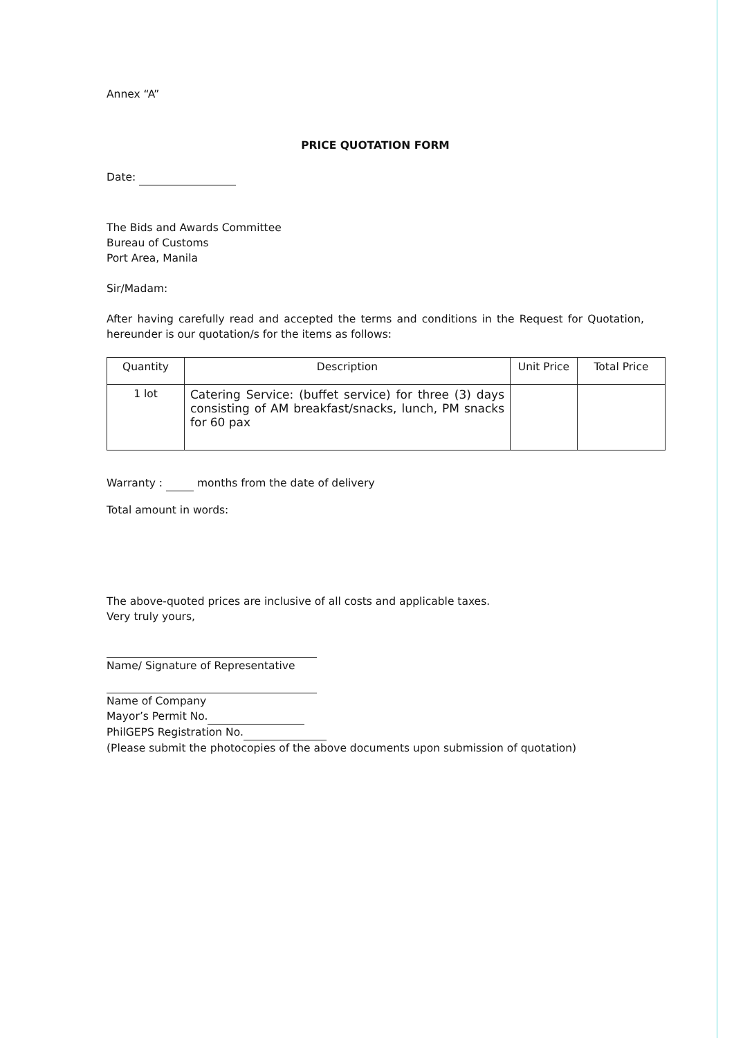Annex “A”
PRICE QUOTATION FORM
Date:
The Bids and Awards Committee
Bureau of Customs
Port Area, Manila
Sir/Madam:
After having carefully read and accepted the terms and conditions in the Request for Quotation, hereunder is our quotation/s for the items as follows:
| Quantity | Description | Unit Price | Total Price |
| --- | --- | --- | --- |
| 1 lot | Catering Service: (buffet service) for three (3) days consisting of AM breakfast/snacks, lunch, PM snacks for 60 pax | | |
Warranty : months from the date of delivery
Total amount in words:
The above-quoted prices are inclusive of all costs and applicable taxes.
Very truly yours,
Name/ Signature of Representative
Name of Company
Mayor’s Permit No.
PhilGEPS Registration No.
(Please submit the photocopies of the above documents upon submission of quotation)